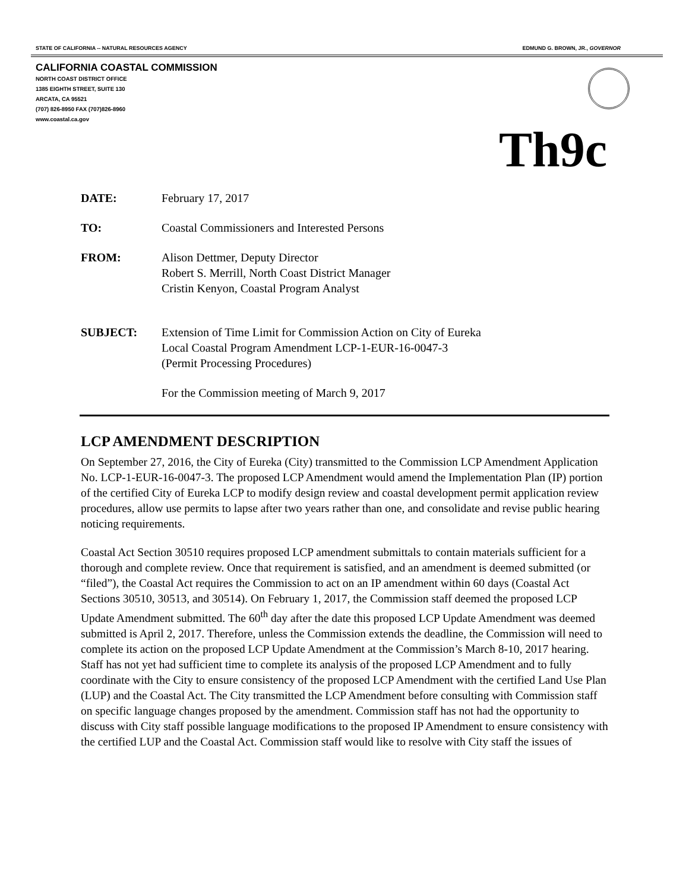STATE OF CALIFORNIA -- NATURAL RESOURCES AGENCY EDMUND G. BROWN, JR., GOVERNOR
CALIFORNIA COASTAL COMMISSION
NORTH COAST DISTRICT OFFICE
1385 EIGHTH STREET, SUITE 130
ARCATA, CA 95521
(707) 826-8950 FAX (707)826-8960
www.coastal.ca.gov
Th9c
DATE: February 17, 2017
TO: Coastal Commissioners and Interested Persons
FROM: Alison Dettmer, Deputy Director
Robert S. Merrill, North Coast District Manager
Cristin Kenyon, Coastal Program Analyst
SUBJECT: Extension of Time Limit for Commission Action on City of Eureka
Local Coastal Program Amendment LCP-1-EUR-16-0047-3
(Permit Processing Procedures)
For the Commission meeting of March 9, 2017
LCP AMENDMENT DESCRIPTION
On September 27, 2016, the City of Eureka (City) transmitted to the Commission LCP Amendment Application No. LCP-1-EUR-16-0047-3. The proposed LCP Amendment would amend the Implementation Plan (IP) portion of the certified City of Eureka LCP to modify design review and coastal development permit application review procedures, allow use permits to lapse after two years rather than one, and consolidate and revise public hearing noticing requirements.
Coastal Act Section 30510 requires proposed LCP amendment submittals to contain materials sufficient for a thorough and complete review. Once that requirement is satisfied, and an amendment is deemed submitted (or “filed”), the Coastal Act requires the Commission to act on an IP amendment within 60 days (Coastal Act Sections 30510, 30513, and 30514). On February 1, 2017, the Commission staff deemed the proposed LCP Update Amendment submitted. The 60<sup>th</sup> day after the date this proposed LCP Update Amendment was deemed submitted is April 2, 2017. Therefore, unless the Commission extends the deadline, the Commission will need to complete its action on the proposed LCP Update Amendment at the Commission’s March 8-10, 2017 hearing. Staff has not yet had sufficient time to complete its analysis of the proposed LCP Amendment and to fully coordinate with the City to ensure consistency of the proposed LCP Amendment with the certified Land Use Plan (LUP) and the Coastal Act. The City transmitted the LCP Amendment before consulting with Commission staff on specific language changes proposed by the amendment. Commission staff has not had the opportunity to discuss with City staff possible language modifications to the proposed IP Amendment to ensure consistency with the certified LUP and the Coastal Act. Commission staff would like to resolve with City staff the issues of